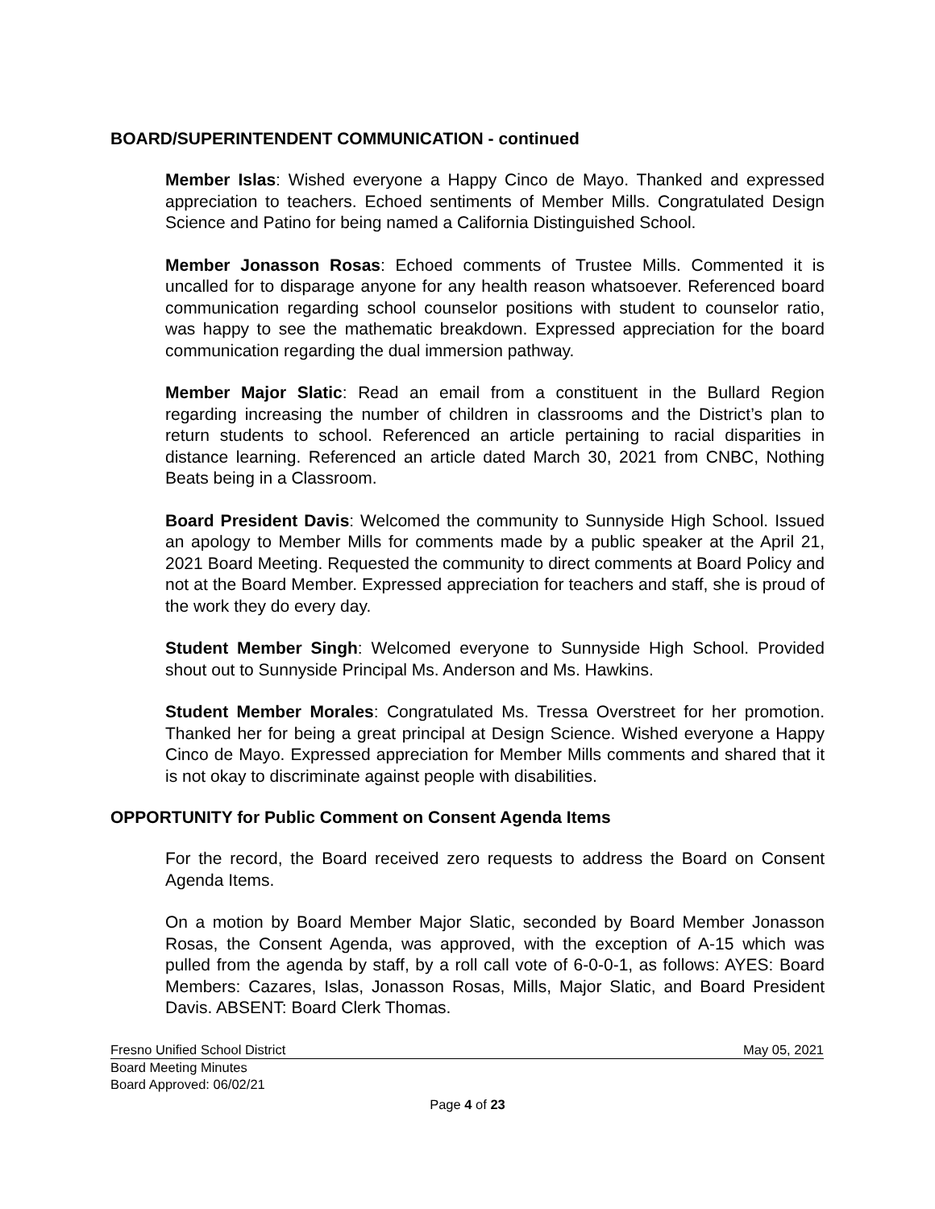BOARD/SUPERINTENDENT COMMUNICATION - continued
Member Islas: Wished everyone a Happy Cinco de Mayo. Thanked and expressed appreciation to teachers. Echoed sentiments of Member Mills. Congratulated Design Science and Patino for being named a California Distinguished School.
Member Jonasson Rosas: Echoed comments of Trustee Mills. Commented it is uncalled for to disparage anyone for any health reason whatsoever. Referenced board communication regarding school counselor positions with student to counselor ratio, was happy to see the mathematic breakdown. Expressed appreciation for the board communication regarding the dual immersion pathway.
Member Major Slatic: Read an email from a constituent in the Bullard Region regarding increasing the number of children in classrooms and the District’s plan to return students to school. Referenced an article pertaining to racial disparities in distance learning. Referenced an article dated March 30, 2021 from CNBC, Nothing Beats being in a Classroom.
Board President Davis: Welcomed the community to Sunnyside High School. Issued an apology to Member Mills for comments made by a public speaker at the April 21, 2021 Board Meeting. Requested the community to direct comments at Board Policy and not at the Board Member. Expressed appreciation for teachers and staff, she is proud of the work they do every day.
Student Member Singh: Welcomed everyone to Sunnyside High School. Provided shout out to Sunnyside Principal Ms. Anderson and Ms. Hawkins.
Student Member Morales: Congratulated Ms. Tressa Overstreet for her promotion. Thanked her for being a great principal at Design Science. Wished everyone a Happy Cinco de Mayo. Expressed appreciation for Member Mills comments and shared that it is not okay to discriminate against people with disabilities.
OPPORTUNITY for Public Comment on Consent Agenda Items
For the record, the Board received zero requests to address the Board on Consent Agenda Items.
On a motion by Board Member Major Slatic, seconded by Board Member Jonasson Rosas, the Consent Agenda, was approved, with the exception of A-15 which was pulled from the agenda by staff, by a roll call vote of 6-0-0-1, as follows: AYES: Board Members: Cazares, Islas, Jonasson Rosas, Mills, Major Slatic, and Board President Davis. ABSENT: Board Clerk Thomas.
Fresno Unified School District May 05, 2021
Board Meeting Minutes
Board Approved: 06/02/21
Page 4 of 23